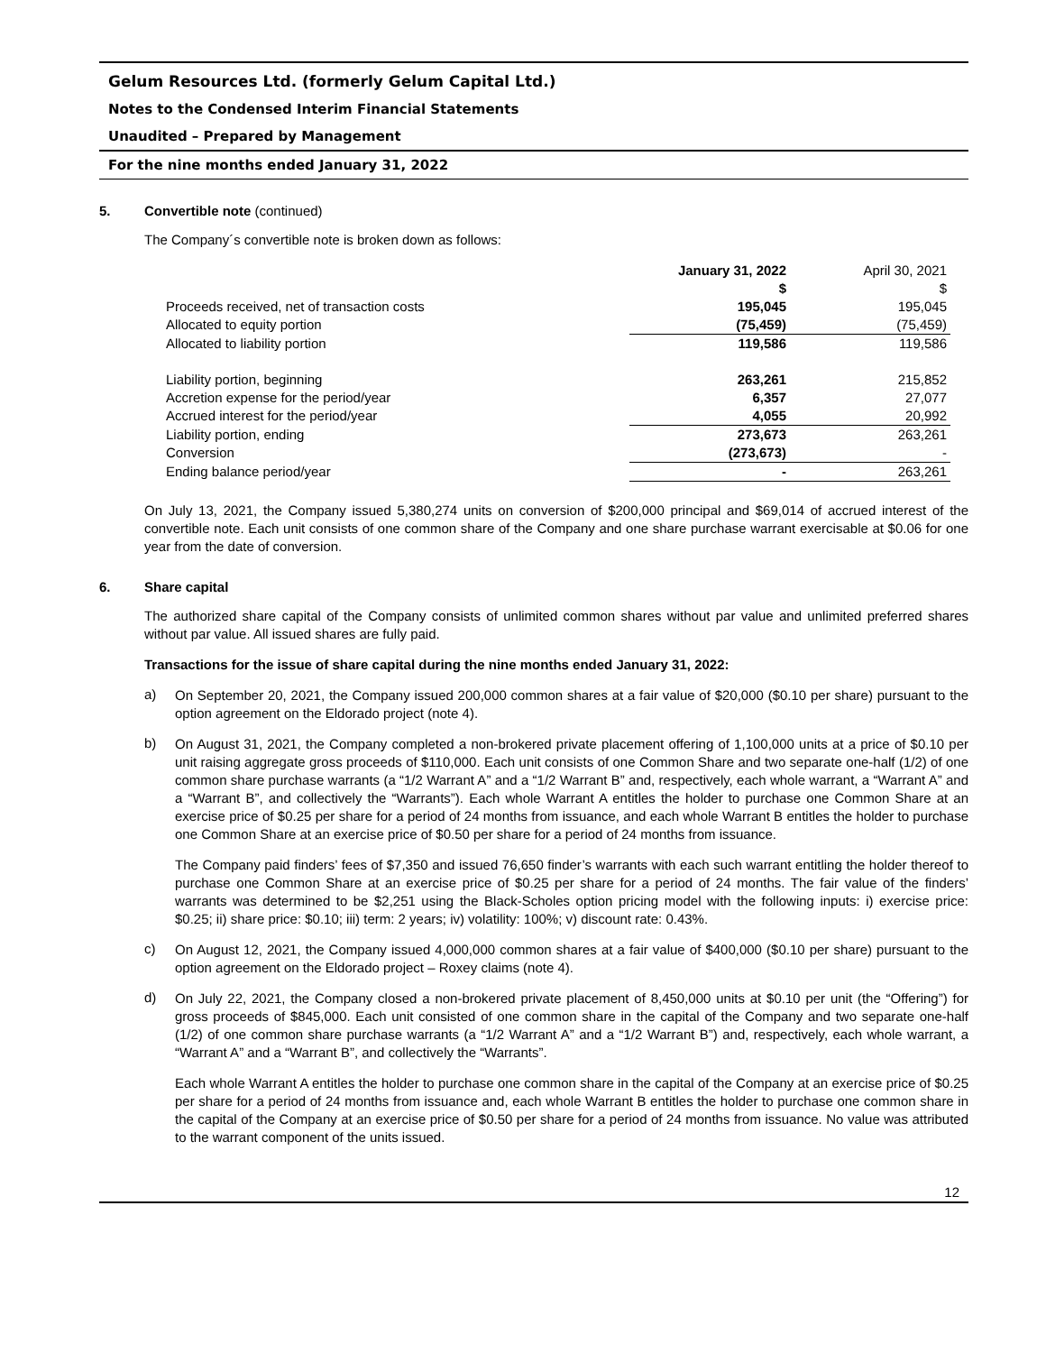Gelum Resources Ltd. (formerly Gelum Capital Ltd.)
Notes to the Condensed Interim Financial Statements
Unaudited – Prepared by Management
For the nine months ended January 31, 2022
5. Convertible note (continued)
The Company´s convertible note is broken down as follows:
| | January 31, 2022 $ | April 30, 2021 $ |
| Proceeds received, net of transaction costs | 195,045 | 195,045 |
| Allocated to equity portion | (75,459) | (75,459) |
| Allocated to liability portion | 119,586 | 119,586 |
| Liability portion, beginning | 263,261 | 215,852 |
| Accretion expense for the period/year | 6,357 | 27,077 |
| Accrued interest for the period/year | 4,055 | 20,992 |
| Liability portion, ending | 273,673 | 263,261 |
| Conversion | (273,673) | - |
| Ending balance period/year | - | 263,261 |
On July 13, 2021, the Company issued 5,380,274 units on conversion of $200,000 principal and $69,014 of accrued interest of the convertible note. Each unit consists of one common share of the Company and one share purchase warrant exercisable at $0.06 for one year from the date of conversion.
6. Share capital
The authorized share capital of the Company consists of unlimited common shares without par value and unlimited preferred shares without par value. All issued shares are fully paid.
Transactions for the issue of share capital during the nine months ended January 31, 2022:
a)
On September 20, 2021, the Company issued 200,000 common shares at a fair value of $20,000 ($0.10 per share) pursuant to the option agreement on the Eldorado project (note 4).
b)
On August 31, 2021, the Company completed a non-brokered private placement offering of 1,100,000 units at a price of $0.10 per unit raising aggregate gross proceeds of $110,000. Each unit consists of one Common Share and two separate one-half (1/2) of one common share purchase warrants (a “1/2 Warrant A” and a “1/2 Warrant B” and, respectively, each whole warrant, a “Warrant A” and a “Warrant B”, and collectively the “Warrants”). Each whole Warrant A entitles the holder to purchase one Common Share at an exercise price of $0.25 per share for a period of 24 months from issuance, and each whole Warrant B entitles the holder to purchase one Common Share at an exercise price of $0.50 per share for a period of 24 months from issuance.
The Company paid finders’ fees of $7,350 and issued 76,650 finder’s warrants with each such warrant entitling the holder thereof to purchase one Common Share at an exercise price of $0.25 per share for a period of 24 months. The fair value of the finders’ warrants was determined to be $2,251 using the Black-Scholes option pricing model with the following inputs: i) exercise price: $0.25; ii) share price: $0.10; iii) term: 2 years; iv) volatility: 100%; v) discount rate: 0.43%.
c)
On August 12, 2021, the Company issued 4,000,000 common shares at a fair value of $400,000 ($0.10 per share) pursuant to the option agreement on the Eldorado project – Roxey claims (note 4).
d)
On July 22, 2021, the Company closed a non-brokered private placement of 8,450,000 units at $0.10 per unit (the “Offering”) for gross proceeds of $845,000. Each unit consisted of one common share in the capital of the Company and two separate one-half (1/2) of one common share purchase warrants (a “1/2 Warrant A” and a “1/2 Warrant B”) and, respectively, each whole warrant, a “Warrant A” and a “Warrant B”, and collectively the “Warrants”.
Each whole Warrant A entitles the holder to purchase one common share in the capital of the Company at an exercise price of $0.25 per share for a period of 24 months from issuance and, each whole Warrant B entitles the holder to purchase one common share in the capital of the Company at an exercise price of $0.50 per share for a period of 24 months from issuance. No value was attributed to the warrant component of the units issued.
12